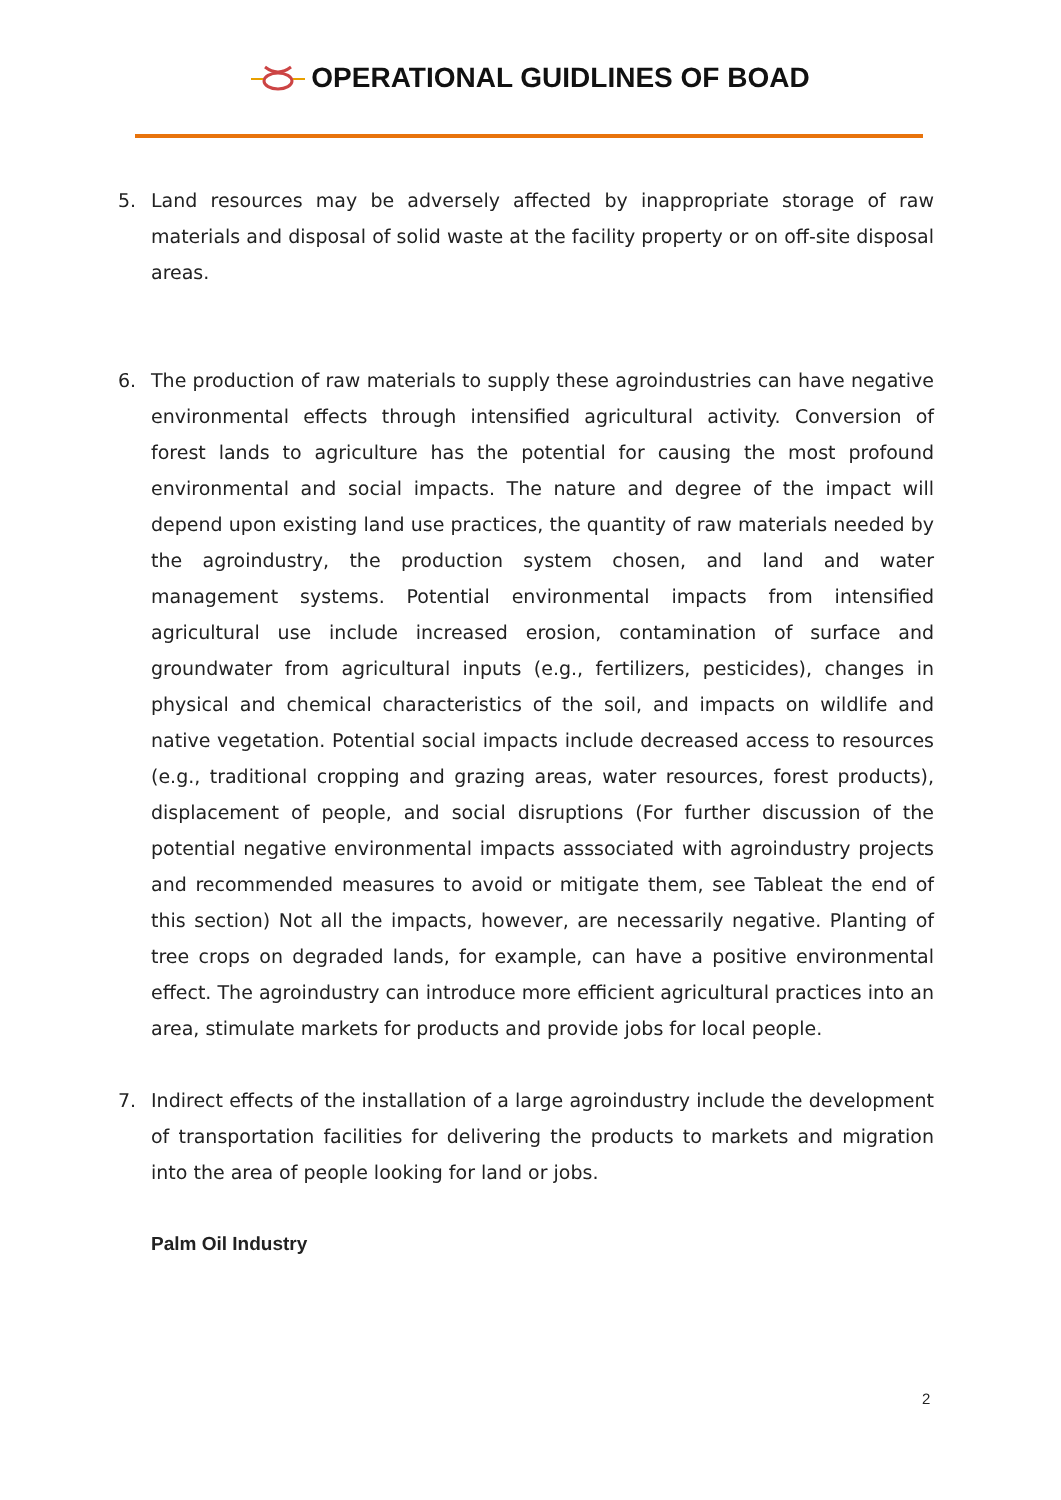OPERATIONAL GUIDLINES OF BOAD
5. Land resources may be adversely affected by inappropriate storage of raw materials and disposal of solid waste at the facility property or on off-site disposal areas.
6. The production of raw materials to supply these agroindustries can have negative environmental effects through intensified agricultural activity. Conversion of forest lands to agriculture has the potential for causing the most profound environmental and social impacts. The nature and degree of the impact will depend upon existing land use practices, the quantity of raw materials needed by the agroindustry, the production system chosen, and land and water management systems. Potential environmental impacts from intensified agricultural use include increased erosion, contamination of surface and groundwater from agricultural inputs (e.g., fertilizers, pesticides), changes in physical and chemical characteristics of the soil, and impacts on wildlife and native vegetation. Potential social impacts include decreased access to resources (e.g., traditional cropping and grazing areas, water resources, forest products), displacement of people, and social disruptions (For further discussion of the potential negative environmental impacts asssociated with agroindustry projects and recommended measures to avoid or mitigate them, see Tableat the end of this section) Not all the impacts, however, are necessarily negative. Planting of tree crops on degraded lands, for example, can have a positive environmental effect. The agroindustry can introduce more efficient agricultural practices into an area, stimulate markets for products and provide jobs for local people.
7. Indirect effects of the installation of a large agroindustry include the development of transportation facilities for delivering the products to markets and migration into the area of people looking for land or jobs.
Palm Oil Industry
2